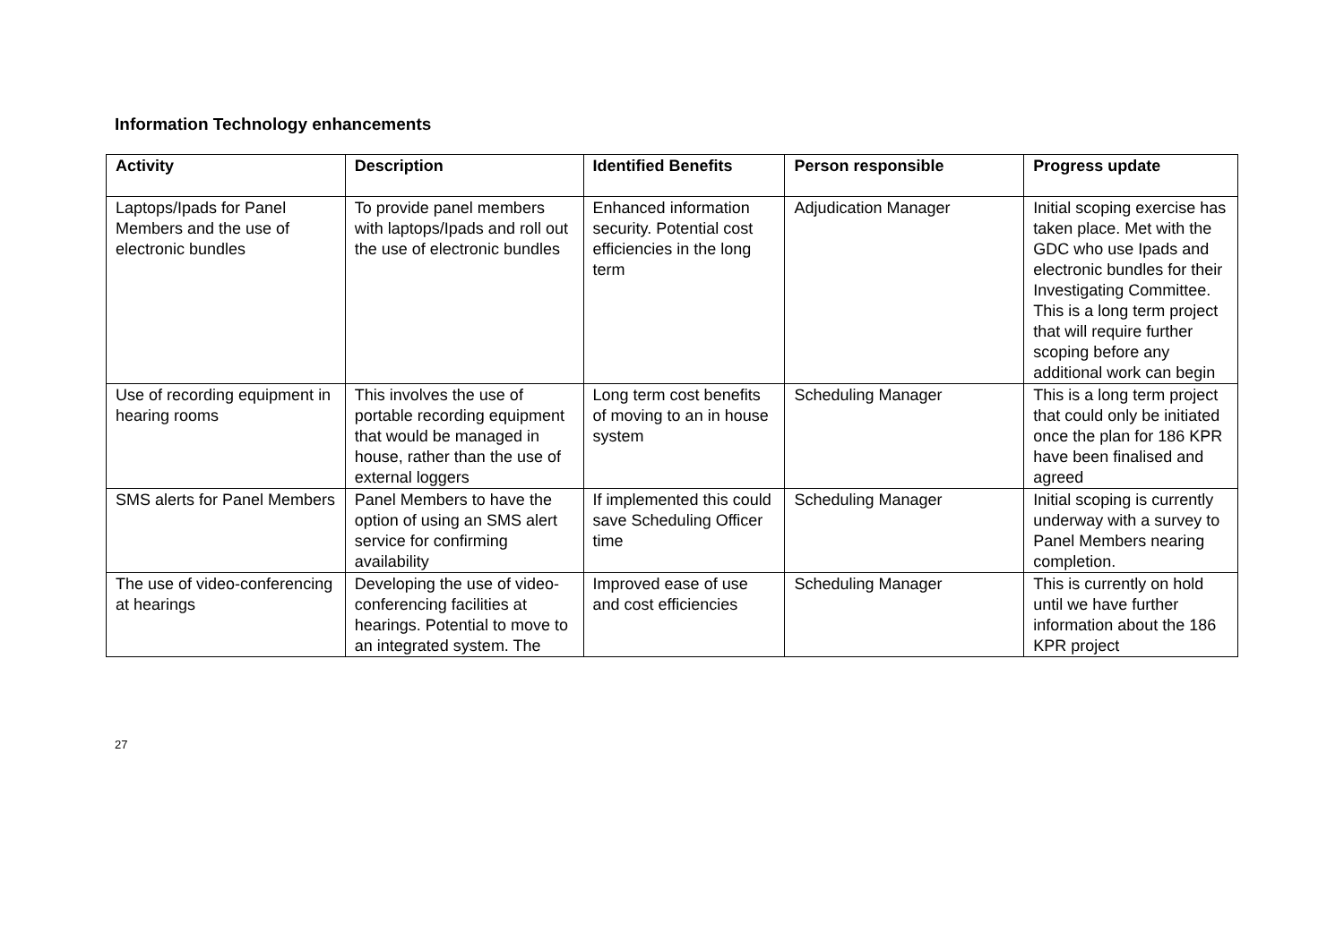Information Technology enhancements
| Activity | Description | Identified Benefits | Person responsible | Progress update |
| --- | --- | --- | --- | --- |
| Laptops/Ipads for Panel Members and the use of electronic bundles | To provide panel members with laptops/Ipads and roll out the use of electronic bundles | Enhanced information security. Potential cost efficiencies in the long term | Adjudication Manager | Initial scoping exercise has taken place. Met with the GDC who use Ipads and electronic bundles for their Investigating Committee. This is a long term project that will require further scoping before any additional work can begin |
| Use of recording equipment in hearing rooms | This involves the use of portable recording equipment that would be managed in house, rather than the use of external loggers | Long term cost benefits of moving to an in house system | Scheduling Manager | This is a long term project that could only be initiated once the plan for 186 KPR have been finalised and agreed |
| SMS alerts for Panel Members | Panel Members to have the option of using an SMS alert service for confirming availability | If implemented this could save Scheduling Officer time | Scheduling Manager | Initial scoping is currently underway with a survey to Panel Members nearing completion. |
| The use of video-conferencing at hearings | Developing the use of video-conferencing facilities at hearings. Potential to move to an integrated system. The | Improved ease of use and cost efficiencies | Scheduling Manager | This is currently on hold until we have further information about the 186 KPR project |
27